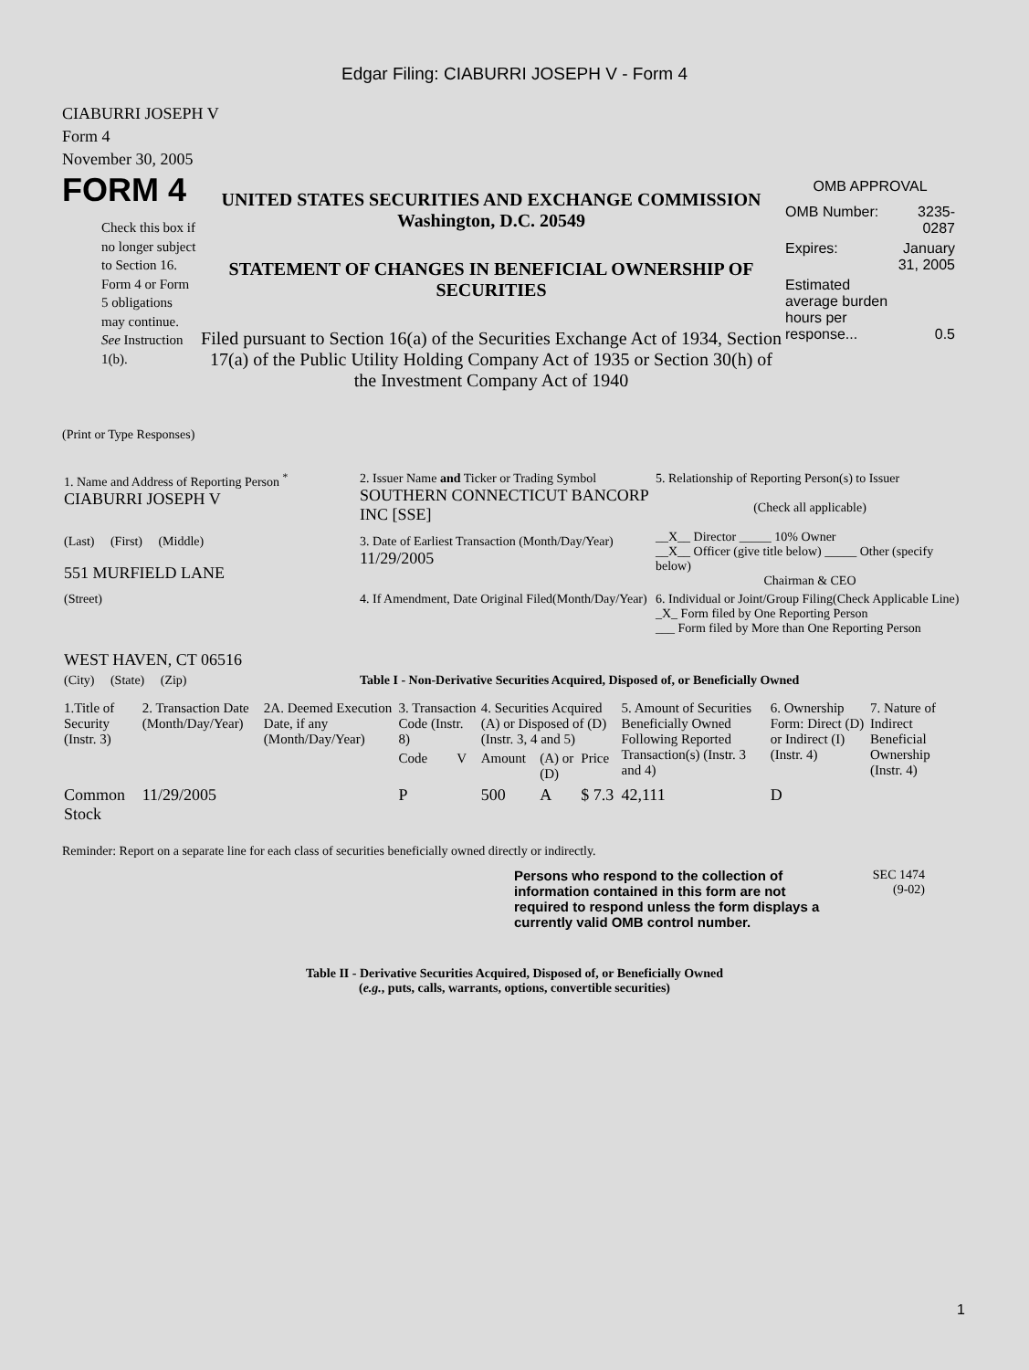Edgar Filing: CIABURRI JOSEPH V - Form 4
CIABURRI JOSEPH V
Form 4
November 30, 2005
FORM 4
Check this box if no longer subject to Section 16. Form 4 or Form 5 obligations may continue. See Instruction 1(b).
UNITED STATES SECURITIES AND EXCHANGE COMMISSION
Washington, D.C. 20549
STATEMENT OF CHANGES IN BENEFICIAL OWNERSHIP OF SECURITIES
Filed pursuant to Section 16(a) of the Securities Exchange Act of 1934, Section 17(a) of the Public Utility Holding Company Act of 1935 or Section 30(h) of the Investment Company Act of 1940
OMB APPROVAL
| OMB Number: | 3235-0287 |
| Expires: | January 31, 2005 |
| Estimated average burden hours per response... | 0.5 |
(Print or Type Responses)
| 1. Name and Address of Reporting Person <sup>*</sup> CIABURRI JOSEPH V | 2. Issuer Name and Ticker or Trading Symbol SOUTHERN CONNECTICUT BANCORP INC [SSE] | 5. Relationship of Reporting Person(s) to Issuer (Check all applicable) __X__ Director _____ 10% Owner __X__ Officer (give title below) _____ Other (specify below) Chairman & CEO |
| (Last) (First) (Middle) 551 MURFIELD LANE | 3. Date of Earliest Transaction (Month/Day/Year) 11/29/2005 | |
| (Street) WEST HAVEN, CT 06516 | 4. If Amendment, Date Original Filed(Month/Day/Year) | 6. Individual or Joint/Group Filing(Check Applicable Line) _X_ Form filed by One Reporting Person ___ Form filed by More than One Reporting Person |
| (City) (State) (Zip) | Table I - Non-Derivative Securities Acquired, Disposed of, or Beneficially Owned | |
| 1.Title of Security (Instr. 3) | 2. Transaction Date (Month/Day/Year) | 2A. Deemed Execution Date, if any (Month/Day/Year) | 3. Transaction Code (Instr. 8) | | 4. Securities Acquired (A) or Disposed of (D) (Instr. 3, 4 and 5) | | | 5. Amount of Securities Beneficially Owned Following Reported Transaction(s) (Instr. 3 and 4) | 6. Ownership Form: Direct (D) or Indirect (I) (Instr. 4) | 7. Nature of Indirect Beneficial Ownership (Instr. 4) |
| --- | --- | --- | --- | --- | --- | --- | --- | --- | --- | --- |
| | | | Code | V | Amount | (A) or (D) | Price | | | |
| Common Stock | 11/29/2005 | | P | | 500 | A | $ 7.3 | 42,111 | D | |
Reminder: Report on a separate line for each class of securities beneficially owned directly or indirectly.
Persons who respond to the collection of information contained in this form are not required to respond unless the form displays a currently valid OMB control number.
SEC 1474
(9-02)
Table II - Derivative Securities Acquired, Disposed of, or Beneficially Owned
(e.g., puts, calls, warrants, options, convertible securities)
1